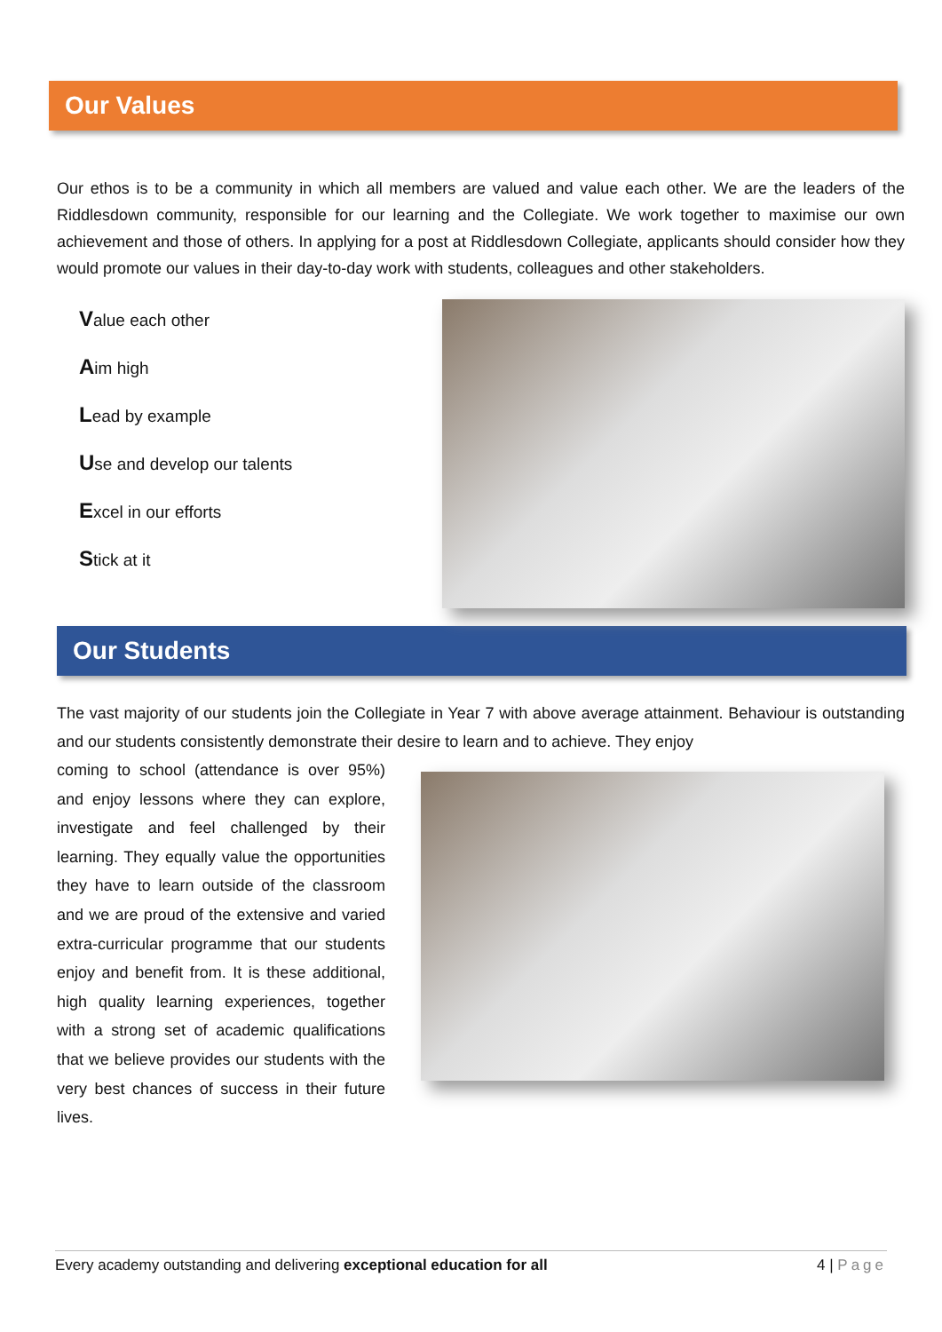Our Values
Our ethos is to be a community in which all members are valued and value each other. We are the leaders of the Riddlesdown community, responsible for our learning and the Collegiate. We work together to maximise our own achievement and those of others. In applying for a post at Riddlesdown Collegiate, applicants should consider how they would promote our values in their day-to-day work with students, colleagues and other stakeholders.
Value each other
Aim high
Lead by example
Use and develop our talents
Excel in our efforts
Stick at it
Our Students
The vast majority of our students join the Collegiate in Year 7 with above average attainment. Behaviour is outstanding and our students consistently demonstrate their desire to learn and to achieve. They enjoy
coming to school (attendance is over 95%) and enjoy lessons where they can explore, investigate and feel challenged by their learning. They equally value the opportunities they have to learn outside of the classroom and we are proud of the extensive and varied extra-curricular programme that our students enjoy and benefit from. It is these additional, high quality learning experiences, together with a strong set of academic qualifications that we believe provides our students with the very best chances of success in their future lives.
Every academy outstanding and delivering exceptional education for all 4 | Page